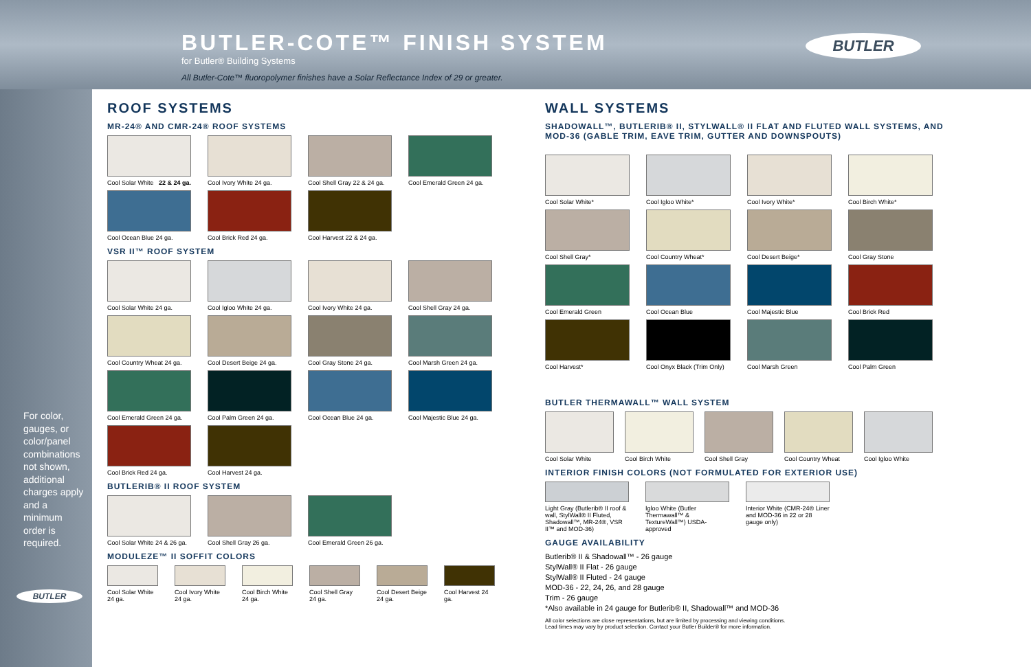BUTLER-COTE™ FINISH SYSTEM
for Butler® Building Systems
All Butler-Cote™ fluoropolymer finishes have a Solar Reflectance Index of 29 or greater.
BUTLER
For color, gauges, or color/panel combinations not shown, additional charges apply and a minimum order is required.
BUTLER
ROOF SYSTEMS
MR-24® AND CMR-24® ROOF SYSTEMS
Cool Solar White 22 & 24 ga.
Cool Ivory White 24 ga.
Cool Shell Gray 22 & 24 ga.
Cool Emerald Green 24 ga.
Cool Ocean Blue 24 ga.
Cool Brick Red 24 ga.
Cool Harvest 22 & 24 ga.
VSR II™ ROOF SYSTEM
Cool Solar White 24 ga.
Cool Igloo White 24 ga.
Cool Ivory White 24 ga.
Cool Shell Gray 24 ga.
Cool Country Wheat 24 ga.
Cool Desert Beige 24 ga.
Cool Gray Stone 24 ga.
Cool Marsh Green 24 ga.
Cool Emerald Green 24 ga.
Cool Palm Green 24 ga.
Cool Ocean Blue 24 ga.
Cool Majestic Blue 24 ga.
Cool Brick Red 24 ga.
Cool Harvest 24 ga.
BUTLERIB® II ROOF SYSTEM
Cool Solar White 24 & 26 ga.
Cool Shell Gray 26 ga.
Cool Emerald Green 26 ga.
MODULEZE™ II SOFFIT COLORS
Cool Solar White 24 ga.
Cool Ivory White 24 ga.
Cool Birch White 24 ga.
Cool Shell Gray 24 ga.
Cool Desert Beige 24 ga.
Cool Harvest 24 ga.
WALL SYSTEMS
SHADOWALL™, BUTLERIB® II, STYLWALL® II FLAT AND FLUTED WALL SYSTEMS, AND MOD-36 (GABLE TRIM, EAVE TRIM, GUTTER AND DOWNSPOUTS)
Cool Solar White*
Cool Igloo White*
Cool Ivory White*
Cool Birch White*
Cool Shell Gray*
Cool Country Wheat*
Cool Desert Beige*
Cool Gray Stone
Cool Emerald Green
Cool Ocean Blue
Cool Majestic Blue
Cool Brick Red
Cool Harvest*
Cool Onyx Black (Trim Only)
Cool Marsh Green
Cool Palm Green
BUTLER THERMAWALL™ WALL SYSTEM
Cool Solar White
Cool Birch White
Cool Shell Gray
Cool Country Wheat
Cool Igloo White
INTERIOR FINISH COLORS (NOT FORMULATED FOR EXTERIOR USE)
Light Gray (Butlerib® II roof & wall, StylWall® II Fluted, Shadowall™, MR-24®, VSR II™ and MOD-36)
Igloo White (Butler Thermawall™ & TextureWall™) USDA-approved
Interior White (CMR-24® Liner and MOD-36 in 22 or 28 gauge only)
GAUGE AVAILABILITY
Butlerib® II & Shadowall™ - 26 gauge
StylWall® II Flat - 26 gauge
StylWall® II Fluted - 24 gauge
MOD-36 - 22, 24, 26, and 28 gauge
Trim - 26 gauge
*Also available in 24 gauge for Butlerib® II, Shadowall™ and MOD-36
All color selections are close representations, but are limited by processing and viewing conditions.
Lead times may vary by product selection. Contact your Butler Builder® for more information.